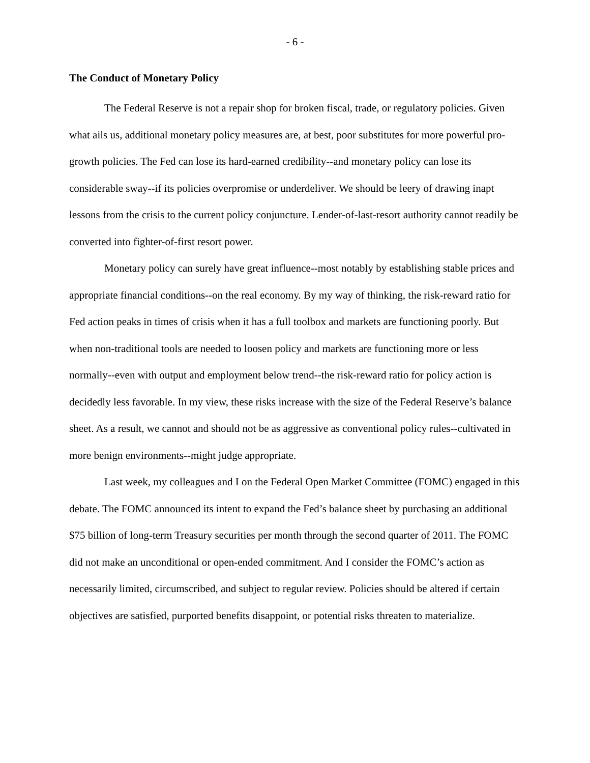- 6 -
The Conduct of Monetary Policy
The Federal Reserve is not a repair shop for broken fiscal, trade, or regulatory policies. Given what ails us, additional monetary policy measures are, at best, poor substitutes for more powerful pro-growth policies. The Fed can lose its hard-earned credibility--and monetary policy can lose its considerable sway--if its policies overpromise or underdeliver. We should be leery of drawing inapt lessons from the crisis to the current policy conjuncture. Lender-of-last-resort authority cannot readily be converted into fighter-of-first resort power.
Monetary policy can surely have great influence--most notably by establishing stable prices and appropriate financial conditions--on the real economy. By my way of thinking, the risk-reward ratio for Fed action peaks in times of crisis when it has a full toolbox and markets are functioning poorly. But when non-traditional tools are needed to loosen policy and markets are functioning more or less normally--even with output and employment below trend--the risk-reward ratio for policy action is decidedly less favorable. In my view, these risks increase with the size of the Federal Reserve’s balance sheet. As a result, we cannot and should not be as aggressive as conventional policy rules--cultivated in more benign environments--might judge appropriate.
Last week, my colleagues and I on the Federal Open Market Committee (FOMC) engaged in this debate. The FOMC announced its intent to expand the Fed’s balance sheet by purchasing an additional $75 billion of long-term Treasury securities per month through the second quarter of 2011. The FOMC did not make an unconditional or open-ended commitment. And I consider the FOMC’s action as necessarily limited, circumscribed, and subject to regular review. Policies should be altered if certain objectives are satisfied, purported benefits disappoint, or potential risks threaten to materialize.